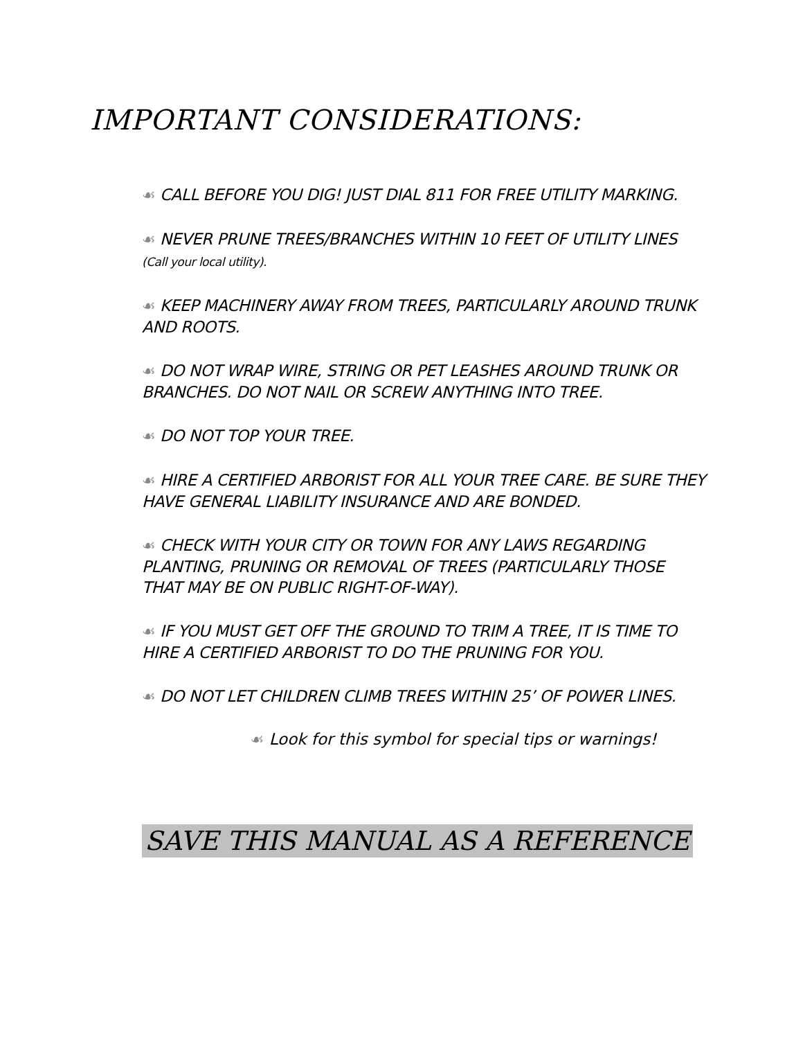IMPORTANT CONSIDERATIONS:
☙ CALL BEFORE YOU DIG! JUST DIAL 811 FOR FREE UTILITY MARKING.
☙ NEVER PRUNE TREES/BRANCHES WITHIN 10 FEET OF UTILITY LINES (Call your local utility).
☙ KEEP MACHINERY AWAY FROM TREES, PARTICULARLY AROUND TRUNK AND ROOTS.
☙ DO NOT WRAP WIRE, STRING OR PET LEASHES AROUND TRUNK OR BRANCHES. DO NOT NAIL OR SCREW ANYTHING INTO TREE.
☙ DO NOT TOP YOUR TREE.
☙ HIRE A CERTIFIED ARBORIST FOR ALL YOUR TREE CARE. BE SURE THEY HAVE GENERAL LIABILITY INSURANCE AND ARE BONDED.
☙ CHECK WITH YOUR CITY OR TOWN FOR ANY LAWS REGARDING PLANTING, PRUNING OR REMOVAL OF TREES (PARTICULARLY THOSE THAT MAY BE ON PUBLIC RIGHT-OF-WAY).
☙ IF YOU MUST GET OFF THE GROUND TO TRIM A TREE, IT IS TIME TO HIRE A CERTIFIED ARBORIST TO DO THE PRUNING FOR YOU.
☙ DO NOT LET CHILDREN CLIMB TREES WITHIN 25’ OF POWER LINES.
☙ Look for this symbol for special tips or warnings!
SAVE THIS MANUAL AS A REFERENCE